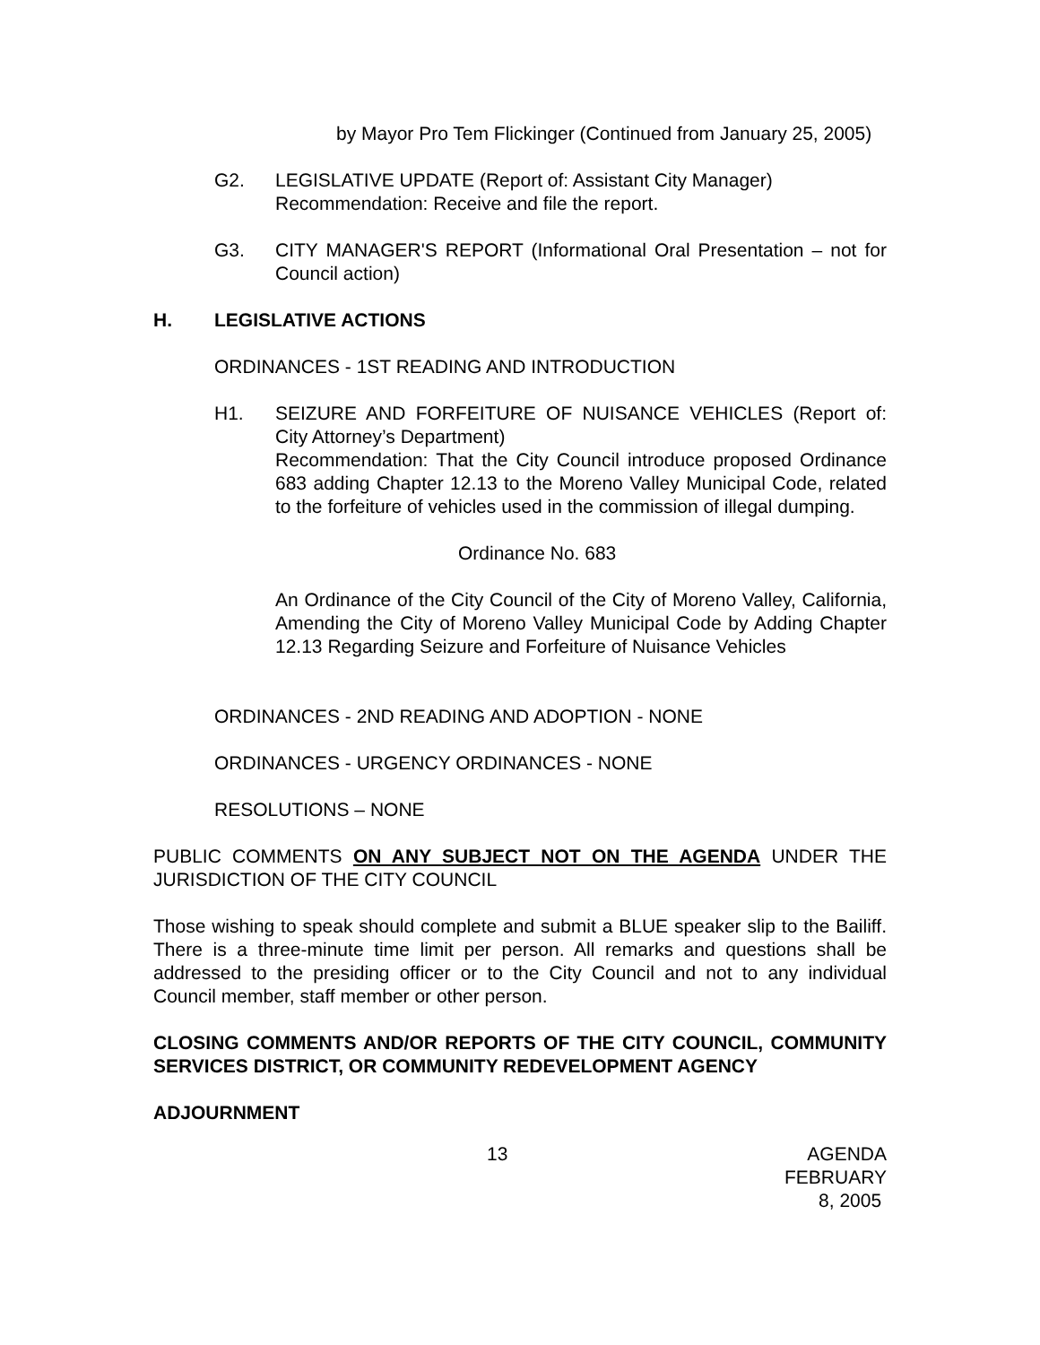by Mayor Pro Tem Flickinger (Continued from January 25, 2005)
G2. LEGISLATIVE UPDATE (Report of: Assistant City Manager)
Recommendation: Receive and file the report.
G3. CITY MANAGER'S REPORT (Informational Oral Presentation – not for Council action)
H. LEGISLATIVE ACTIONS
ORDINANCES - 1ST READING AND INTRODUCTION
H1. SEIZURE AND FORFEITURE OF NUISANCE VEHICLES (Report of: City Attorney’s Department)
Recommendation: That the City Council introduce proposed Ordinance 683 adding Chapter 12.13 to the Moreno Valley Municipal Code, related to the forfeiture of vehicles used in the commission of illegal dumping.
Ordinance No. 683
An Ordinance of the City Council of the City of Moreno Valley, California, Amending the City of Moreno Valley Municipal Code by Adding Chapter 12.13 Regarding Seizure and Forfeiture of Nuisance Vehicles
ORDINANCES - 2ND READING AND ADOPTION - NONE
ORDINANCES - URGENCY ORDINANCES - NONE
RESOLUTIONS – NONE
PUBLIC COMMENTS ON ANY SUBJECT NOT ON THE AGENDA UNDER THE JURISDICTION OF THE CITY COUNCIL
Those wishing to speak should complete and submit a BLUE speaker slip to the Bailiff. There is a three-minute time limit per person. All remarks and questions shall be addressed to the presiding officer or to the City Council and not to any individual Council member, staff member or other person.
CLOSING COMMENTS AND/OR REPORTS OF THE CITY COUNCIL, COMMUNITY SERVICES DISTRICT, OR COMMUNITY REDEVELOPMENT AGENCY
ADJOURNMENT
13 AGENDA
FEBRUARY 8, 2005